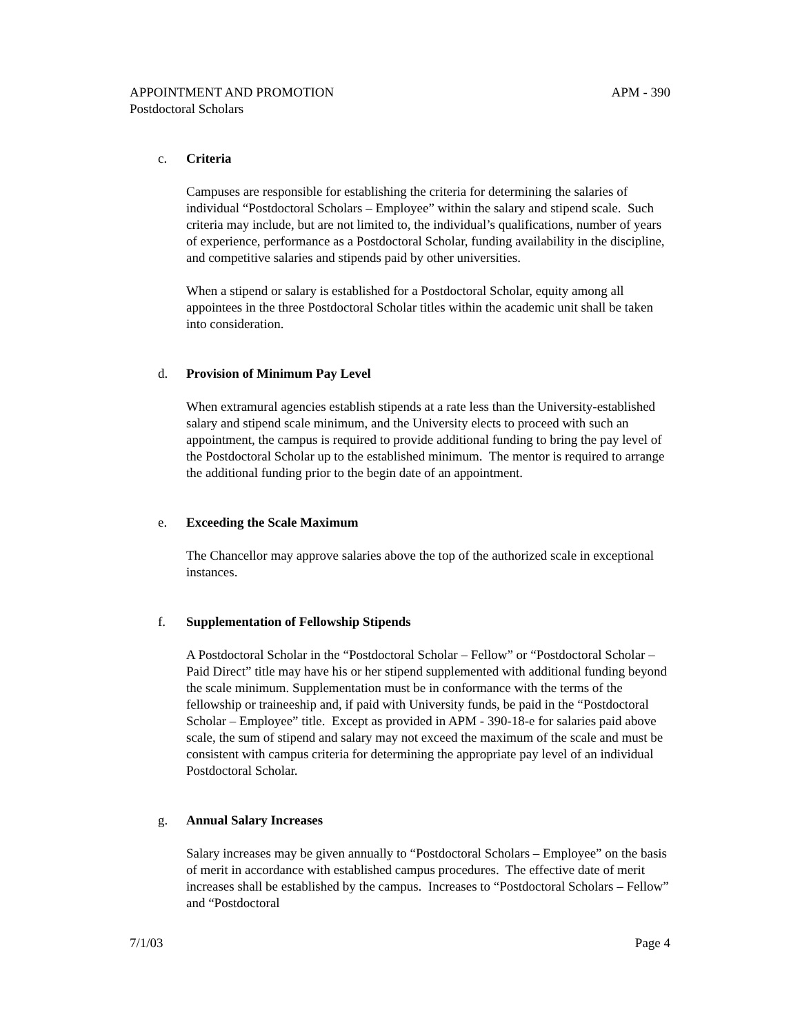APPOINTMENT AND PROMOTION
Postdoctoral Scholars
APM - 390
c. Criteria
Campuses are responsible for establishing the criteria for determining the salaries of individual “Postdoctoral Scholars – Employee” within the salary and stipend scale. Such criteria may include, but are not limited to, the individual’s qualifications, number of years of experience, performance as a Postdoctoral Scholar, funding availability in the discipline, and competitive salaries and stipends paid by other universities.
When a stipend or salary is established for a Postdoctoral Scholar, equity among all appointees in the three Postdoctoral Scholar titles within the academic unit shall be taken into consideration.
d. Provision of Minimum Pay Level
When extramural agencies establish stipends at a rate less than the University-established salary and stipend scale minimum, and the University elects to proceed with such an appointment, the campus is required to provide additional funding to bring the pay level of the Postdoctoral Scholar up to the established minimum. The mentor is required to arrange the additional funding prior to the begin date of an appointment.
e. Exceeding the Scale Maximum
The Chancellor may approve salaries above the top of the authorized scale in exceptional instances.
f. Supplementation of Fellowship Stipends
A Postdoctoral Scholar in the “Postdoctoral Scholar – Fellow” or “Postdoctoral Scholar – Paid Direct” title may have his or her stipend supplemented with additional funding beyond the scale minimum. Supplementation must be in conformance with the terms of the fellowship or traineeship and, if paid with University funds, be paid in the “Postdoctoral Scholar – Employee” title. Except as provided in APM - 390-18-e for salaries paid above scale, the sum of stipend and salary may not exceed the maximum of the scale and must be consistent with campus criteria for determining the appropriate pay level of an individual Postdoctoral Scholar.
g. Annual Salary Increases
Salary increases may be given annually to “Postdoctoral Scholars – Employee” on the basis of merit in accordance with established campus procedures. The effective date of merit increases shall be established by the campus. Increases to “Postdoctoral Scholars – Fellow” and “Postdoctoral
7/1/03 Page 4